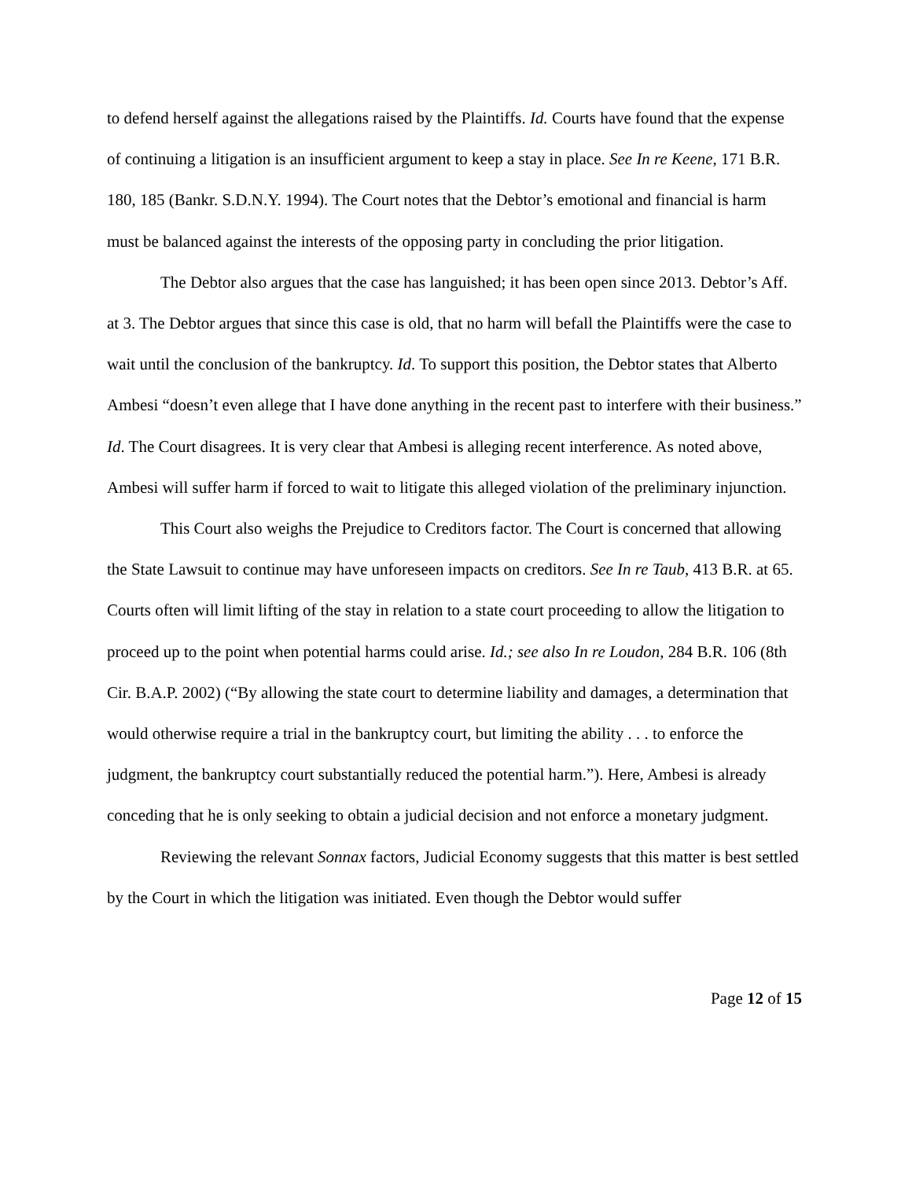to defend herself against the allegations raised by the Plaintiffs. Id. Courts have found that the expense of continuing a litigation is an insufficient argument to keep a stay in place. See In re Keene, 171 B.R. 180, 185 (Bankr. S.D.N.Y. 1994). The Court notes that the Debtor’s emotional and financial is harm must be balanced against the interests of the opposing party in concluding the prior litigation.
The Debtor also argues that the case has languished; it has been open since 2013. Debtor’s Aff. at 3. The Debtor argues that since this case is old, that no harm will befall the Plaintiffs were the case to wait until the conclusion of the bankruptcy. Id. To support this position, the Debtor states that Alberto Ambesi “doesn’t even allege that I have done anything in the recent past to interfere with their business.” Id. The Court disagrees. It is very clear that Ambesi is alleging recent interference. As noted above, Ambesi will suffer harm if forced to wait to litigate this alleged violation of the preliminary injunction.
This Court also weighs the Prejudice to Creditors factor. The Court is concerned that allowing the State Lawsuit to continue may have unforeseen impacts on creditors. See In re Taub, 413 B.R. at 65. Courts often will limit lifting of the stay in relation to a state court proceeding to allow the litigation to proceed up to the point when potential harms could arise. Id.; see also In re Loudon, 284 B.R. 106 (8th Cir. B.A.P. 2002) (“By allowing the state court to determine liability and damages, a determination that would otherwise require a trial in the bankruptcy court, but limiting the ability . . . to enforce the judgment, the bankruptcy court substantially reduced the potential harm.”). Here, Ambesi is already conceding that he is only seeking to obtain a judicial decision and not enforce a monetary judgment.
Reviewing the relevant Sonnax factors, Judicial Economy suggests that this matter is best settled by the Court in which the litigation was initiated. Even though the Debtor would suffer
Page 12 of 15